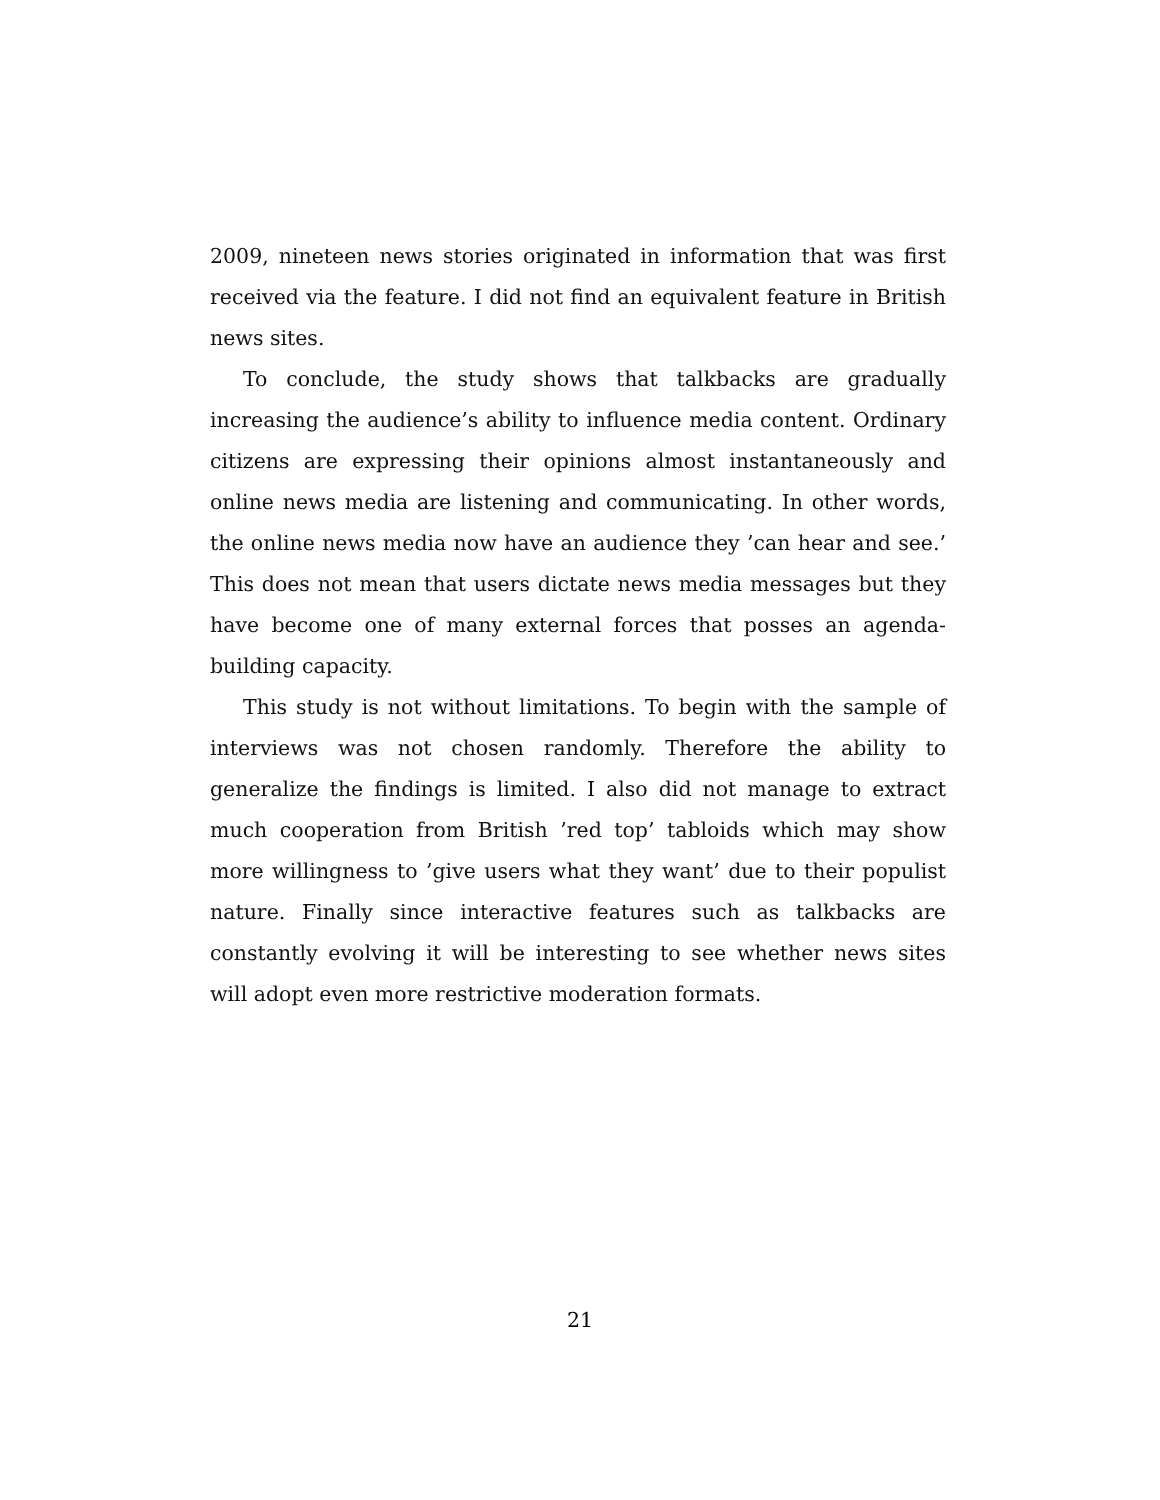2009, nineteen news stories originated in information that was first received via the feature. I did not find an equivalent feature in British news sites.
To conclude, the study shows that talkbacks are gradually increasing the audience’s ability to influence media content. Ordinary citizens are expressing their opinions almost instantaneously and online news media are listening and communicating. In other words, the online news media now have an audience they ’can hear and see.’ This does not mean that users dictate news media messages but they have become one of many external forces that posses an agenda-building capacity.
This study is not without limitations. To begin with the sample of interviews was not chosen randomly. Therefore the ability to generalize the findings is limited. I also did not manage to extract much cooperation from British ’red top’ tabloids which may show more willingness to ’give users what they want’ due to their populist nature. Finally since interactive features such as talkbacks are constantly evolving it will be interesting to see whether news sites will adopt even more restrictive moderation formats.
21